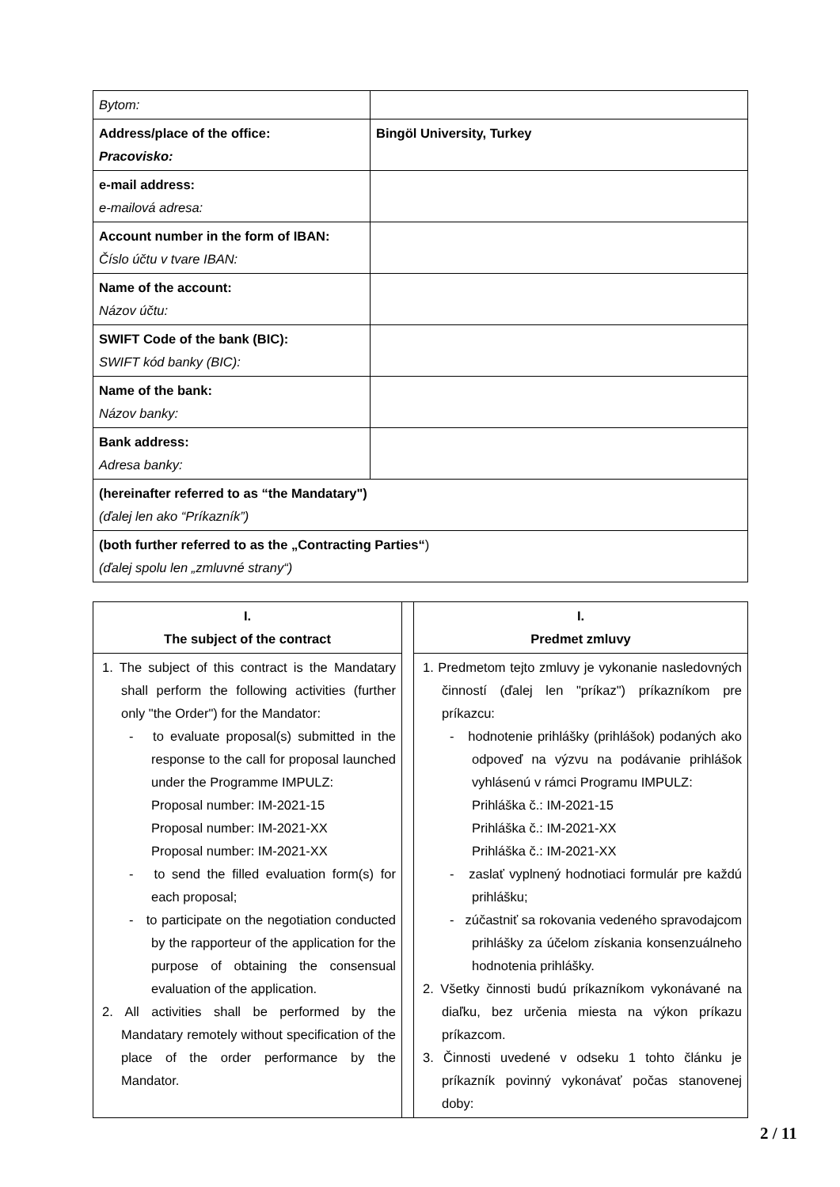| Bytom: | |
| Address/place of the office: Pracovisko: | Bingöl University, Turkey |
| e-mail address: e-mailová adresa: | |
| Account number in the form of IBAN: Číslo účtu v tvare IBAN: | |
| Name of the account: Názov účtu: | |
| SWIFT Code of the bank (BIC): SWIFT kód banky (BIC): | |
| Name of the bank: Názov banky: | |
| Bank address: Adresa banky: | |
| (hereinafter referred to as “the Mandatary") (ďalej len ako “Príkazník”) | |
| (both further referred to as the „Contracting Parties“ ) (ďalej spolu len „zmluvné strany“) | |
| I. The subject of the contract | | I. Predmet zmluvy |
| --- | --- | --- |
| 1. The subject of this contract is the Mandatary shall perform the following activities (further only "the Order") for the Mandator: - to evaluate proposal(s) submitted in the response to the call for proposal launched under the Programme IMPULZ: Proposal number: IM-2021-15 Proposal number: IM-2021-XX Proposal number: IM-2021-XX - to send the filled evaluation form(s) for each proposal; - to participate on the negotiation conducted by the rapporteur of the application for the purpose of obtaining the consensual evaluation of the application. 2. All activities shall be performed by the Mandatary remotely without specification of the place of the order performance by the Mandator. | | 1. Predmetom tejto zmluvy je vykonanie nasledovných činností (ďalej len "príkaz") príkazníkom pre príkazcu: - hodnotenie prihlášky (prihlášok) podaných ako odpoveď na výzvu na podávanie prihlášok vyhlásenú v rámci Programu IMPULZ: Prihláška č.: IM-2021-15 Prihláška č.: IM-2021-XX Prihláška č.: IM-2021-XX - zaslať vyplnený hodnotiaci formulár pre každú prihlášku; - zúčastniť sa rokovania vedeného spravodajcom prihlášky za účelom získania konsenzuálneho hodnotenia prihlášky. 2. Všetky činnosti budú príkazníkom vykonávané na diaľku, bez určenia miesta na výkon príkazu príkazcom. 3. Činnosti uvedené v odseku 1 tohto článku je príkazník povinný vykonávať počas stanovenej doby: |
2 / 11